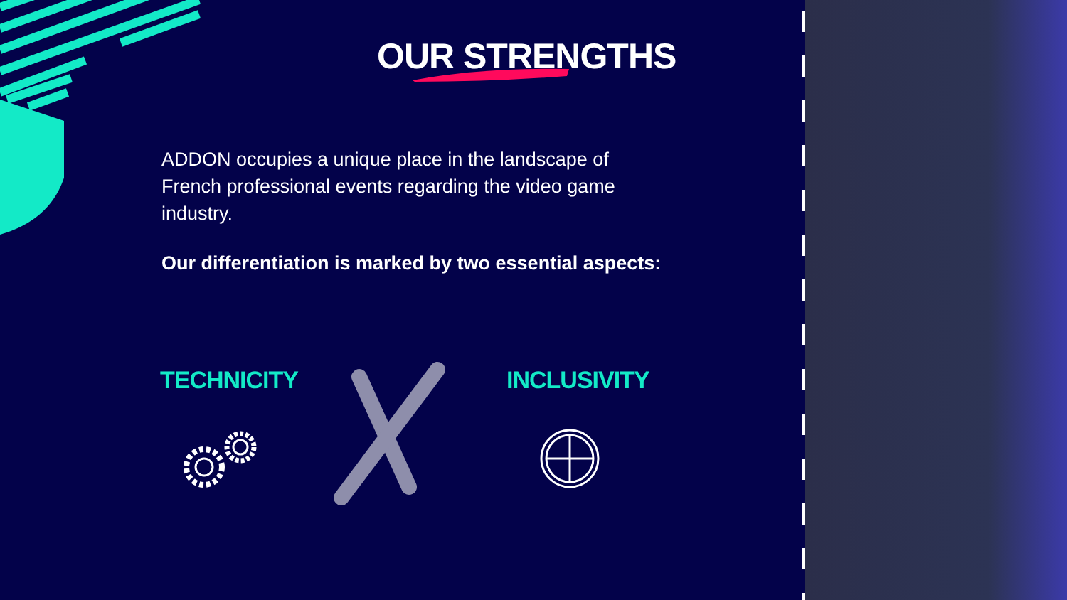OUR STRENGTHS
ADDON occupies a unique place in the landscape of French professional events regarding the video game industry.
Our differentiation is marked by two essential aspects:
TECHNICITY INCLUSIVITY